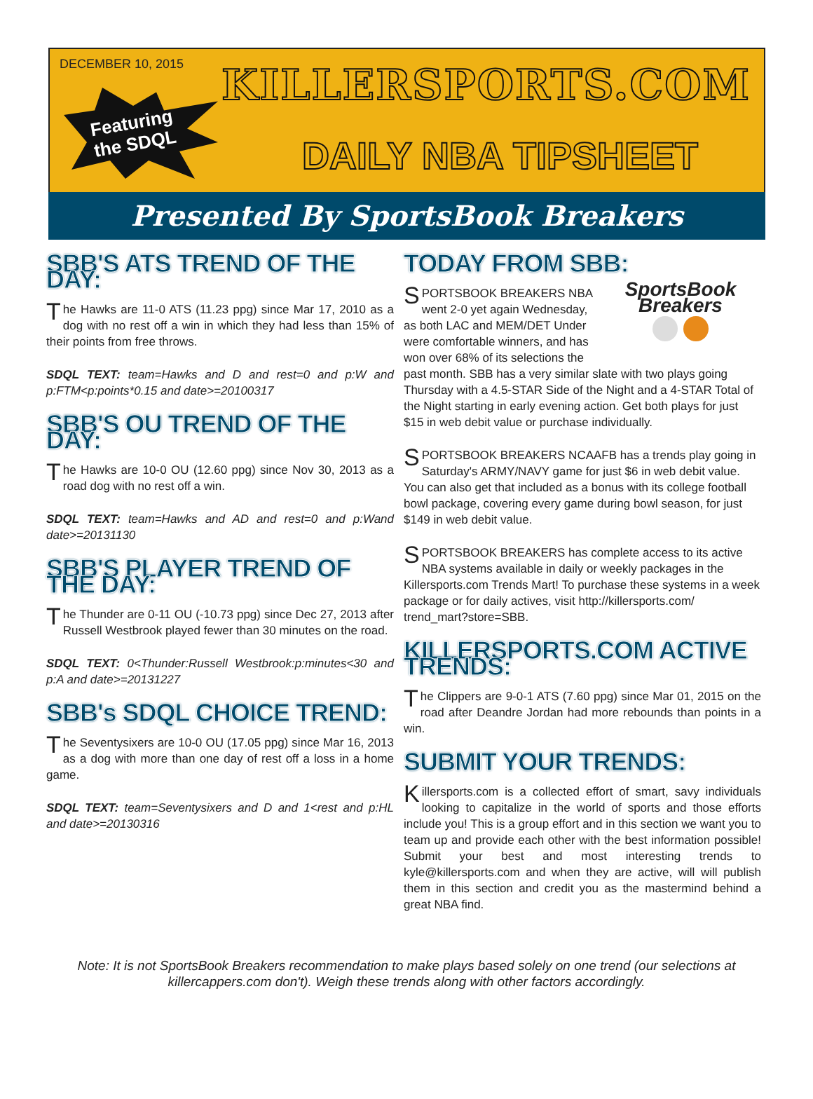DECEMBER 10, 2015
Featuring
the SDQL
KILLERSPORTS.COM
DAILY NBA TIPSHEET
Presented By SportsBook Breakers
SBB'S ATS TREND OF THE DAY:
The Hawks are 11-0 ATS (11.23 ppg) since Mar 17, 2010 as a dog with no rest off a win in which they had less than 15% of their points from free throws.
SDQL TEXT: team=Hawks and D and rest=0 and p:W and p:FTM<p:points*0.15 and date>=20100317
SBB'S OU TREND OF THE DAY:
The Hawks are 10-0 OU (12.60 ppg) since Nov 30, 2013 as a road dog with no rest off a win.
SDQL TEXT: team=Hawks and AD and rest=0 and p:Wand date>=20131130
SBB'S PLAYER TREND OF THE DAY:
The Thunder are 0-11 OU (-10.73 ppg) since Dec 27, 2013 after Russell Westbrook played fewer than 30 minutes on the road.
SDQL TEXT: 0<Thunder:Russell Westbrook:p:minutes<30 and p:A and date>=20131227
SBB's SDQL CHOICE TREND:
The Seventysixers are 10-0 OU (17.05 ppg) since Mar 16, 2013 as a dog with more than one day of rest off a loss in a home game.
SDQL TEXT: team=Seventysixers and D and 1<rest and p:HL and date>=20130316
TODAY FROM SBB:
SportsBook Breakers
SPORTSBOOK BREAKERS NBA went 2-0 yet again Wednesday, as both LAC and MEM/DET Under were comfortable winners, and has won over 68% of its selections the past month. SBB has a very similar slate with two plays going Thursday with a 4.5-STAR Side of the Night and a 4-STAR Total of the Night starting in early evening action. Get both plays for just $15 in web debit value or purchase individually.
SPORTSBOOK BREAKERS NCAAFB has a trends play going in Saturday's ARMY/NAVY game for just $6 in web debit value. You can also get that included as a bonus with its college football bowl package, covering every game during bowl season, for just $149 in web debit value.
SPORTSBOOK BREAKERS has complete access to its active NBA systems available in daily or weekly packages in the Killersports.com Trends Mart! To purchase these systems in a week package or for daily actives, visit http://killersports.com/ trend_mart?store=SBB.
KILLERSPORTS.COM ACTIVE TRENDS:
The Clippers are 9-0-1 ATS (7.60 ppg) since Mar 01, 2015 on the road after Deandre Jordan had more rebounds than points in a win.
SUBMIT YOUR TRENDS:
Killersports.com is a collected effort of smart, savy individuals looking to capitalize in the world of sports and those efforts include you! This is a group effort and in this section we want you to team up and provide each other with the best information possible! Submit your best and most interesting trends to kyle@killersports.com and when they are active, will will publish them in this section and credit you as the mastermind behind a great NBA find.
Note: It is not SportsBook Breakers recommendation to make plays based solely on one trend (our selections at killercappers.com don't). Weigh these trends along with other factors accordingly.